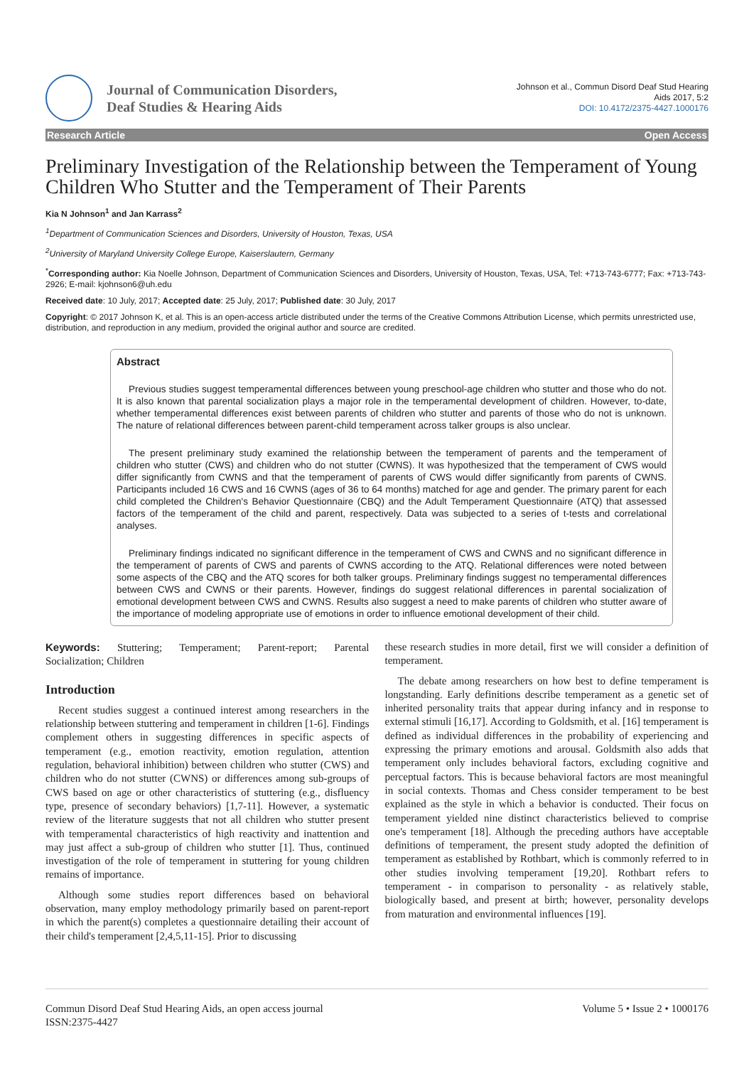Journal of Communication Disorders,
Deaf Studies & Hearing Aids
Johnson et al., Commun Disord Deaf Stud Hearing
Aids 2017, 5:2
DOI: 10.4172/2375-4427.1000176
Research Article Open Access
Preliminary Investigation of the Relationship between the Temperament of Young Children Who Stutter and the Temperament of Their Parents
Kia N Johnson<sup>1</sup> and Jan Karrass<sup>2</sup>
<sup>1</sup> Department of Communication Sciences and Disorders, University of Houston, Texas, USA
<sup>2</sup> University of Maryland University College Europe, Kaiserslautern, Germany
<sup>*</sup> Corresponding author: Kia Noelle Johnson, Department of Communication Sciences and Disorders, University of Houston, Texas, USA, Tel: +713-743-6777; Fax: +713-743-2926; E-mail: kjohnson6@uh.edu
Received date: 10 July, 2017; Accepted date: 25 July, 2017; Published date: 30 July, 2017
Copyright: © 2017 Johnson K, et al. This is an open-access article distributed under the terms of the Creative Commons Attribution License, which permits unrestricted use, distribution, and reproduction in any medium, provided the original author and source are credited.
Abstract
Previous studies suggest temperamental differences between young preschool-age children who stutter and those who do not. It is also known that parental socialization plays a major role in the temperamental development of children. However, to-date, whether temperamental differences exist between parents of children who stutter and parents of those who do not is unknown. The nature of relational differences between parent-child temperament across talker groups is also unclear.
The present preliminary study examined the relationship between the temperament of parents and the temperament of children who stutter (CWS) and children who do not stutter (CWNS). It was hypothesized that the temperament of CWS would differ significantly from CWNS and that the temperament of parents of CWS would differ significantly from parents of CWNS. Participants included 16 CWS and 16 CWNS (ages of 36 to 64 months) matched for age and gender. The primary parent for each child completed the Children's Behavior Questionnaire (CBQ) and the Adult Temperament Questionnaire (ATQ) that assessed factors of the temperament of the child and parent, respectively. Data was subjected to a series of t-tests and correlational analyses.
Preliminary findings indicated no significant difference in the temperament of CWS and CWNS and no significant difference in the temperament of parents of CWS and parents of CWNS according to the ATQ. Relational differences were noted between some aspects of the CBQ and the ATQ scores for both talker groups. Preliminary findings suggest no temperamental differences between CWS and CWNS or their parents. However, findings do suggest relational differences in parental socialization of emotional development between CWS and CWNS. Results also suggest a need to make parents of children who stutter aware of the importance of modeling appropriate use of emotions in order to influence emotional development of their child.
Keywords: Stuttering; Temperament; Parent-report; Parental Socialization; Children
Introduction
Recent studies suggest a continued interest among researchers in the relationship between stuttering and temperament in children [1-6]. Findings complement others in suggesting differences in specific aspects of temperament (e.g., emotion reactivity, emotion regulation, attention regulation, behavioral inhibition) between children who stutter (CWS) and children who do not stutter (CWNS) or differences among sub-groups of CWS based on age or other characteristics of stuttering (e.g., disfluency type, presence of secondary behaviors) [1,7-11]. However, a systematic review of the literature suggests that not all children who stutter present with temperamental characteristics of high reactivity and inattention and may just affect a sub-group of children who stutter [1]. Thus, continued investigation of the role of temperament in stuttering for young children remains of importance.
Although some studies report differences based on behavioral observation, many employ methodology primarily based on parent-report in which the parent(s) completes a questionnaire detailing their account of their child's temperament [2,4,5,11-15]. Prior to discussing
these research studies in more detail, first we will consider a definition of temperament.
The debate among researchers on how best to define temperament is longstanding. Early definitions describe temperament as a genetic set of inherited personality traits that appear during infancy and in response to external stimuli [16,17]. According to Goldsmith, et al. [16] temperament is defined as individual differences in the probability of experiencing and expressing the primary emotions and arousal. Goldsmith also adds that temperament only includes behavioral factors, excluding cognitive and perceptual factors. This is because behavioral factors are most meaningful in social contexts. Thomas and Chess consider temperament to be best explained as the style in which a behavior is conducted. Their focus on temperament yielded nine distinct characteristics believed to comprise one's temperament [18]. Although the preceding authors have acceptable definitions of temperament, the present study adopted the definition of temperament as established by Rothbart, which is commonly referred to in other studies involving temperament [19,20]. Rothbart refers to temperament - in comparison to personality - as relatively stable, biologically based, and present at birth; however, personality develops from maturation and environmental influences [19].
Commun Disord Deaf Stud Hearing Aids, an open access journal
ISSN:2375-4427
Volume 5 • Issue 2 • 1000176